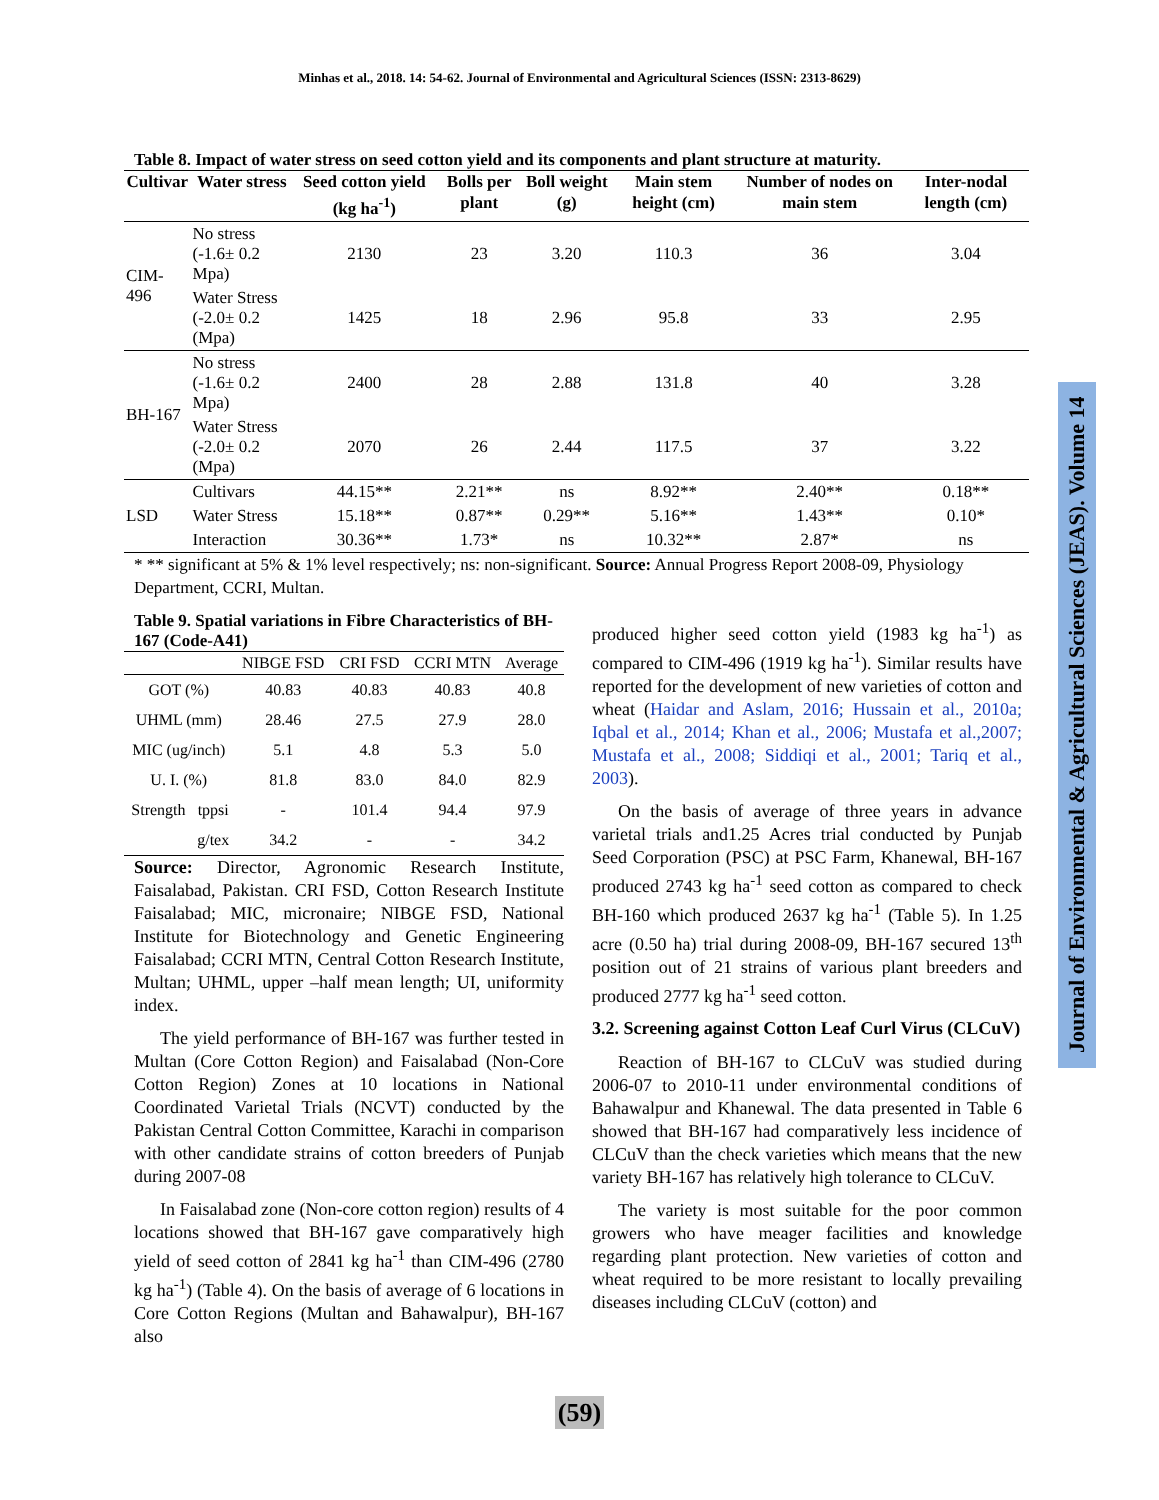Minhas et al., 2018. 14: 54-62. Journal of Environmental and Agricultural Sciences (ISSN: 2313-8629)
Table 8. Impact of water stress on seed cotton yield and its components and plant structure at maturity.
| Cultivar | Water stress | Seed cotton yield (kg ha<sup>-1</sup>) | Bolls per plant | Boll weight (g) | Main stem height (cm) | Number of nodes on main stem | Inter-nodal length (cm) |
| --- | --- | --- | --- | --- | --- | --- | --- |
| CIM-496 | No stress (-1.6± 0.2 Mpa) | 2130 | 23 | 3.20 | 110.3 | 36 | 3.04 |
| | Water Stress (-2.0± 0.2 (Mpa) | 1425 | 18 | 2.96 | 95.8 | 33 | 2.95 |
| BH-167 | No stress (-1.6± 0.2 Mpa) | 2400 | 28 | 2.88 | 131.8 | 40 | 3.28 |
| | Water Stress (-2.0± 0.2 (Mpa) | 2070 | 26 | 2.44 | 117.5 | 37 | 3.22 |
| LSD | Cultivars | 44.15** | 2.21** | ns | 8.92** | 2.40** | 0.18** |
| | Water Stress | 15.18** | 0.87** | 0.29** | 5.16** | 1.43** | 0.10* |
| | Interaction | 30.36** | 1.73* | ns | 10.32** | 2.87* | ns |
* ** significant at 5% & 1% level respectively; ns: non-significant. Source: Annual Progress Report 2008-09, Physiology Department, CCRI, Multan.
Table 9. Spatial variations in Fibre Characteristics of BH-167 (Code-A41)
| | | NIBGE FSD | CRI FSD | CCRI MTN | Average |
| --- | --- | --- | --- | --- | --- |
| GOT (%) | | 40.83 | 40.83 | 40.83 | 40.8 |
| UHML (mm) | | 28.46 | 27.5 | 27.9 | 28.0 |
| MIC (ug/inch) | | 5.1 | 4.8 | 5.3 | 5.0 |
| U. I. (%) | | 81.8 | 83.0 | 84.0 | 82.9 |
| Strength | tppsi | - | 101.4 | 94.4 | 97.9 |
| | g/tex | 34.2 | - | - | 34.2 |
Source: Director, Agronomic Research Institute, Faisalabad, Pakistan. CRI FSD, Cotton Research Institute Faisalabad; MIC, micronaire; NIBGE FSD, National Institute for Biotechnology and Genetic Engineering Faisalabad; CCRI MTN, Central Cotton Research Institute, Multan; UHML, upper –half mean length; UI, uniformity index.
The yield performance of BH-167 was further tested in Multan (Core Cotton Region) and Faisalabad (Non-Core Cotton Region) Zones at 10 locations in National Coordinated Varietal Trials (NCVT) conducted by the Pakistan Central Cotton Committee, Karachi in comparison with other candidate strains of cotton breeders of Punjab during 2007-08
In Faisalabad zone (Non-core cotton region) results of 4 locations showed that BH-167 gave comparatively high yield of seed cotton of 2841 kg ha<sup>-1</sup> than CIM-496 (2780 kg ha<sup>-1</sup>) (Table 4). On the basis of average of 6 locations in Core Cotton Regions (Multan and Bahawalpur), BH-167 also
produced higher seed cotton yield (1983 kg ha<sup>-1</sup>) as compared to CIM-496 (1919 kg ha<sup>-1</sup>). Similar results have reported for the development of new varieties of cotton and wheat (Haidar and Aslam, 2016; Hussain et al., 2010a; Iqbal et al., 2014; Khan et al., 2006; Mustafa et al.,2007; Mustafa et al., 2008; Siddiqi et al., 2001; Tariq et al., 2003).
On the basis of average of three years in advance varietal trials and1.25 Acres trial conducted by Punjab Seed Corporation (PSC) at PSC Farm, Khanewal, BH-167 produced 2743 kg ha<sup>-1</sup> seed cotton as compared to check BH-160 which produced 2637 kg ha<sup>-1</sup> (Table 5). In 1.25 acre (0.50 ha) trial during 2008-09, BH-167 secured 13<sup>th</sup> position out of 21 strains of various plant breeders and produced 2777 kg ha<sup>-1</sup> seed cotton.
3.2. Screening against Cotton Leaf Curl Virus (CLCuV)
Reaction of BH-167 to CLCuV was studied during 2006-07 to 2010-11 under environmental conditions of Bahawalpur and Khanewal. The data presented in Table 6 showed that BH-167 had comparatively less incidence of CLCuV than the check varieties which means that the new variety BH-167 has relatively high tolerance to CLCuV.
The variety is most suitable for the poor common growers who have meager facilities and knowledge regarding plant protection. New varieties of cotton and wheat required to be more resistant to locally prevailing diseases including CLCuV (cotton) and
(59)
Journal of Environmental & Agricultural Sciences (JEAS). Volume 14